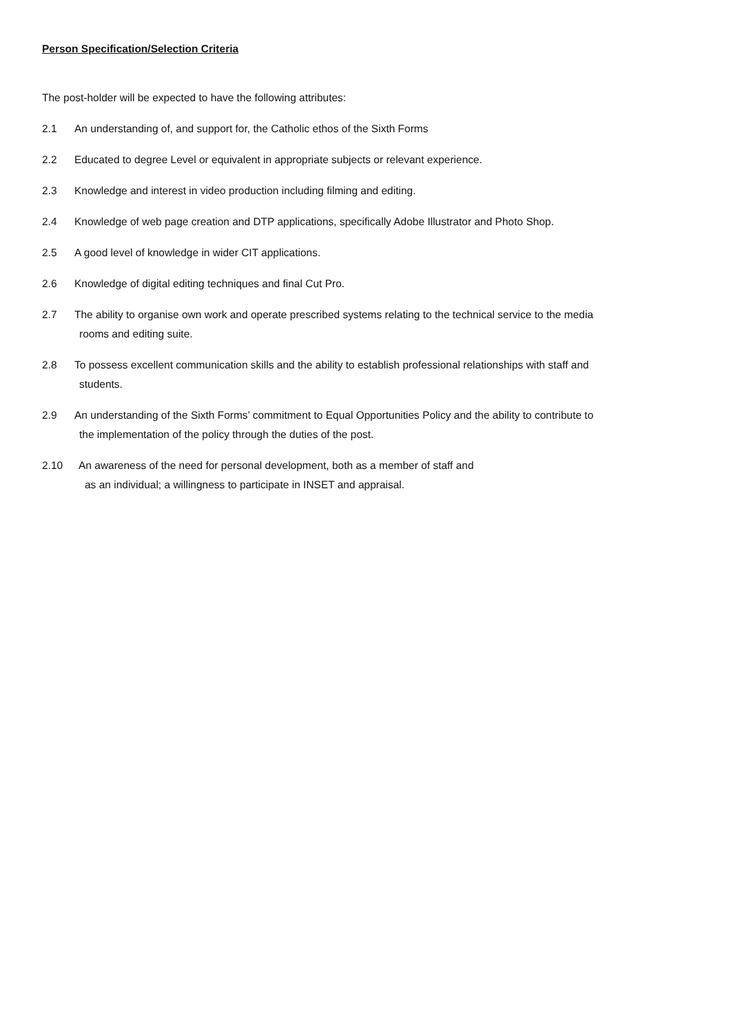Person Specification/Selection Criteria
The post-holder will be expected to have the following attributes:
2.1 An understanding of, and support for, the Catholic ethos of the Sixth Forms
2.2 Educated to degree Level or equivalent in appropriate subjects or relevant experience.
2.3 Knowledge and interest in video production including filming and editing.
2.4 Knowledge of web page creation and DTP applications, specifically Adobe Illustrator and Photo Shop.
2.5 A good level of knowledge in wider CIT applications.
2.6 Knowledge of digital editing techniques and final Cut Pro.
2.7 The ability to organise own work and operate prescribed systems relating to the technical service to the media
rooms and editing suite.
2.8 To possess excellent communication skills and the ability to establish professional relationships with staff and
students.
2.9 An understanding of the Sixth Forms’ commitment to Equal Opportunities Policy and the ability to contribute to
the implementation of the policy through the duties of the post.
2.10 An awareness of the need for personal development, both as a member of staff and
as an individual; a willingness to participate in INSET and appraisal.